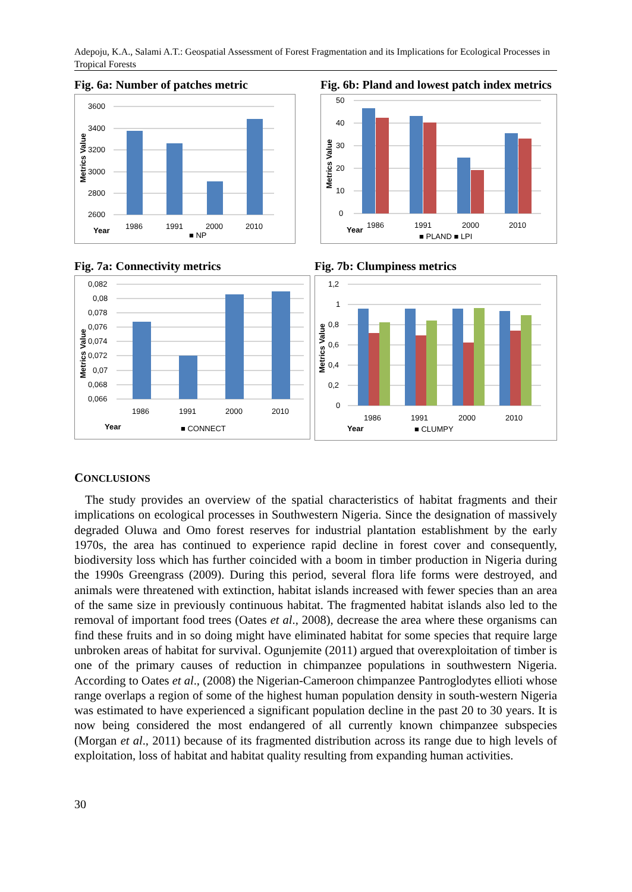Adepoju, K.A., Salami A.T.: Geospatial Assessment of Forest Fragmentation and its Implications for Ecological Processes in Tropical Forests
Fig. 6a: Number of patches metric
3600
3400
3200
3000
2800
2600
1986
1991
2000
2010
Year
■ NP
Metrics Value
Fig. 6b: Pland and lowest patch index metrics
50
40
30
20
10
0
1986
1991
2000
2010
Year
■ PLAND ■ LPI
Metrics Value
Fig. 7a: Connectivity metrics
0,082
0,08
0,078
0,076
0,074
0,072
0,07
0,068
0,066
1986
1991
2000
2010
Year
■ CONNECT
Metrics Value
Fig. 7b: Clumpiness metrics
1,2
1
0,8
0,6
0,4
0,2
0
1986
1991
2000
2010
Year
■ CLUMPY
Metrics Value
CONCLUSIONS
The study provides an overview of the spatial characteristics of habitat fragments and their implications on ecological processes in Southwestern Nigeria. Since the designation of massively degraded Oluwa and Omo forest reserves for industrial plantation establishment by the early 1970s, the area has continued to experience rapid decline in forest cover and consequently, biodiversity loss which has further coincided with a boom in timber production in Nigeria during the 1990s Greengrass (2009). During this period, several flora life forms were destroyed, and animals were threatened with extinction, habitat islands increased with fewer species than an area of the same size in previously continuous habitat. The fragmented habitat islands also led to the removal of important food trees (Oates et al., 2008), decrease the area where these organisms can find these fruits and in so doing might have eliminated habitat for some species that require large unbroken areas of habitat for survival. Ogunjemite (2011) argued that overexploitation of timber is one of the primary causes of reduction in chimpanzee populations in southwestern Nigeria. According to Oates et al., (2008) the Nigerian-Cameroon chimpanzee Pantroglodytes ellioti whose range overlaps a region of some of the highest human population density in south-western Nigeria was estimated to have experienced a significant population decline in the past 20 to 30 years. It is now being considered the most endangered of all currently known chimpanzee subspecies (Morgan et al., 2011) because of its fragmented distribution across its range due to high levels of exploitation, loss of habitat and habitat quality resulting from expanding human activities.
30